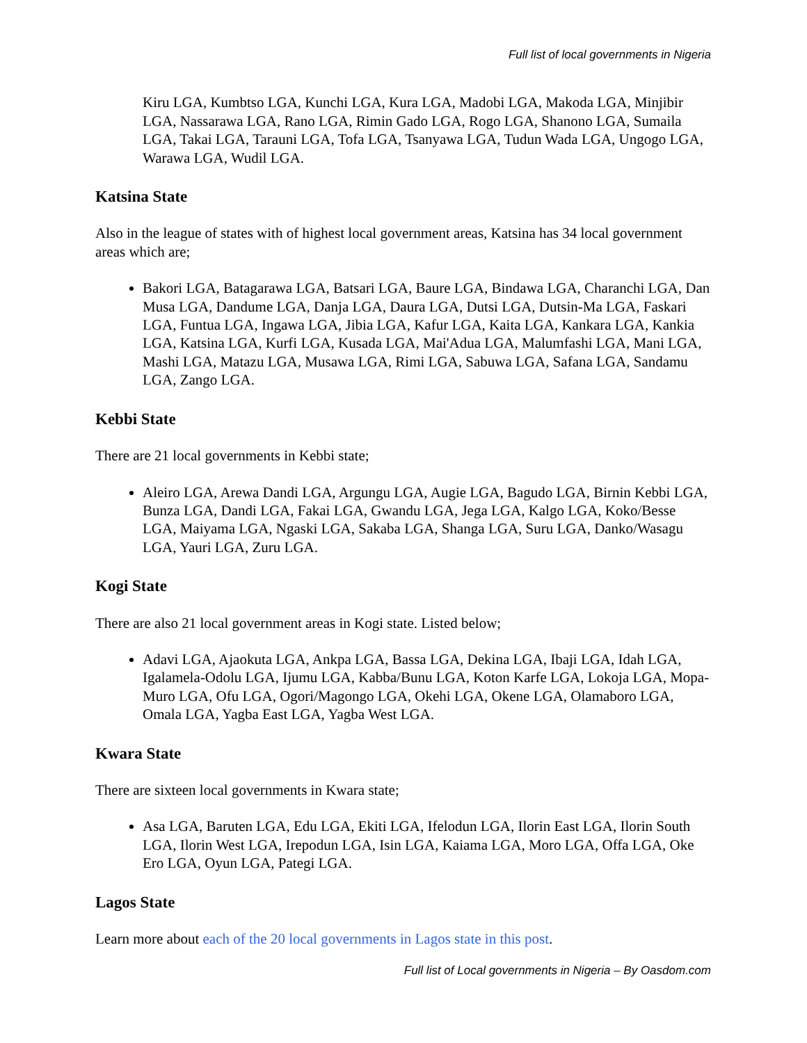Full list of local governments in Nigeria
Kiru LGA, Kumbtso LGA, Kunchi LGA, Kura LGA, Madobi LGA, Makoda LGA, Minjibir LGA, Nassarawa LGA, Rano LGA, Rimin Gado LGA, Rogo LGA, Shanono LGA, Sumaila LGA, Takai LGA, Tarauni LGA, Tofa LGA, Tsanyawa LGA, Tudun Wada LGA, Ungogo LGA, Warawa LGA, Wudil LGA.
Katsina State
Also in the league of states with of highest local government areas, Katsina has 34 local government areas which are;
Bakori LGA, Batagarawa LGA, Batsari LGA, Baure LGA, Bindawa LGA, Charanchi LGA, Dan Musa LGA, Dandume LGA, Danja LGA, Daura LGA, Dutsi LGA, Dutsin-Ma LGA, Faskari LGA, Funtua LGA, Ingawa LGA, Jibia LGA, Kafur LGA, Kaita LGA, Kankara LGA, Kankia LGA, Katsina LGA, Kurfi LGA, Kusada LGA, Mai'Adua LGA, Malumfashi LGA, Mani LGA, Mashi LGA, Matazu LGA, Musawa LGA, Rimi LGA, Sabuwa LGA, Safana LGA, Sandamu LGA, Zango LGA.
Kebbi State
There are 21 local governments in Kebbi state;
Aleiro LGA, Arewa Dandi LGA, Argungu LGA, Augie LGA, Bagudo LGA, Birnin Kebbi LGA, Bunza LGA, Dandi LGA, Fakai LGA, Gwandu LGA, Jega LGA, Kalgo LGA, Koko/Besse LGA, Maiyama LGA, Ngaski LGA, Sakaba LGA, Shanga LGA, Suru LGA, Danko/Wasagu LGA, Yauri LGA, Zuru LGA.
Kogi State
There are also 21 local government areas in Kogi state. Listed below;
Adavi LGA, Ajaokuta LGA, Ankpa LGA, Bassa LGA, Dekina LGA, Ibaji LGA, Idah LGA, Igalamela-Odolu LGA, Ijumu LGA, Kabba/Bunu LGA, Koton Karfe LGA, Lokoja LGA, Mopa-Muro LGA, Ofu LGA, Ogori/Magongo LGA, Okehi LGA, Okene LGA, Olamaboro LGA, Omala LGA, Yagba East LGA, Yagba West LGA.
Kwara State
There are sixteen local governments in Kwara state;
Asa LGA, Baruten LGA, Edu LGA, Ekiti LGA, Ifelodun LGA, Ilorin East LGA, Ilorin South LGA, Ilorin West LGA, Irepodun LGA, Isin LGA, Kaiama LGA, Moro LGA, Offa LGA, Oke Ero LGA, Oyun LGA, Pategi LGA.
Lagos State
Learn more about each of the 20 local governments in Lagos state in this post.
Full list of Local governments in Nigeria – By Oasdom.com